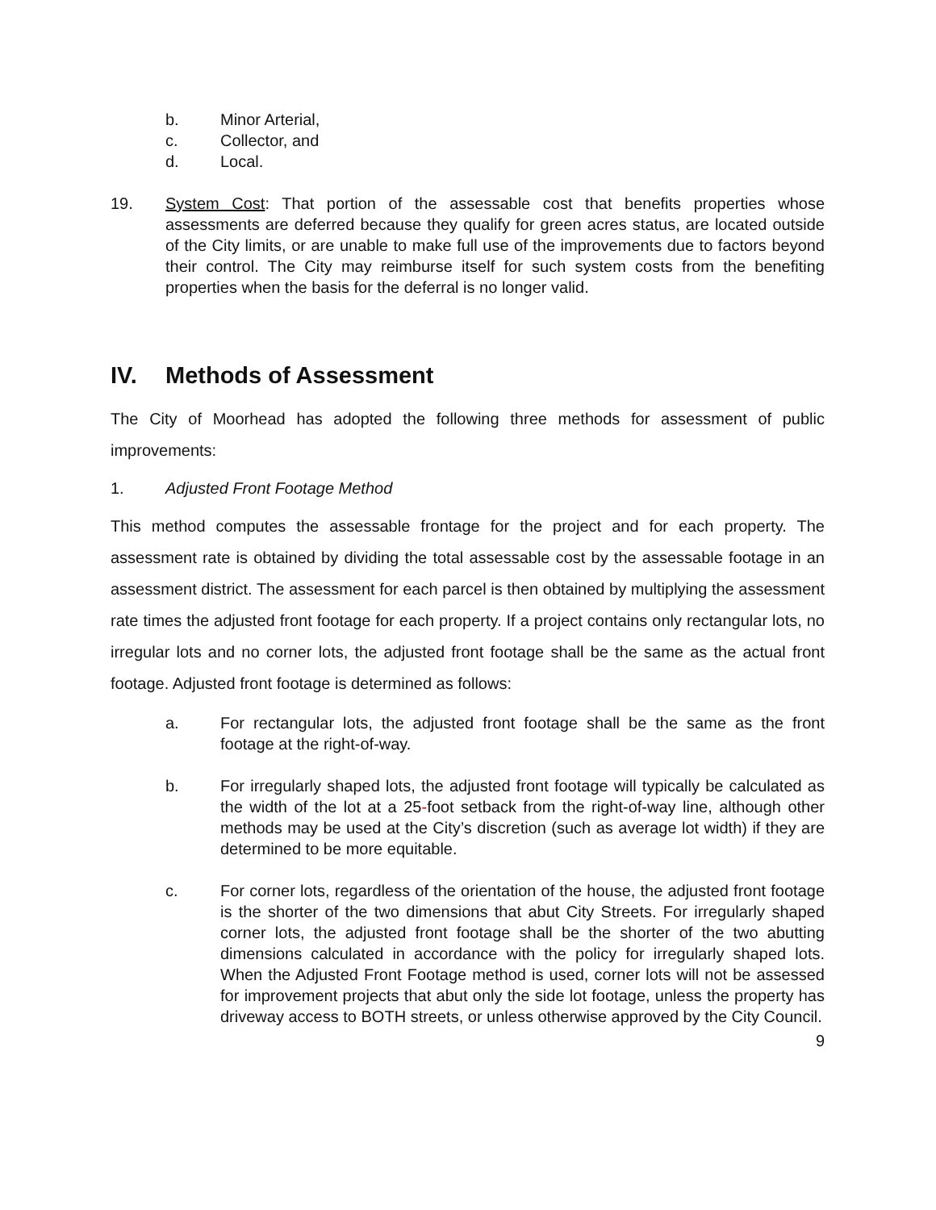b. Minor Arterial,
c. Collector, and
d. Local.
19. System Cost: That portion of the assessable cost that benefits properties whose assessments are deferred because they qualify for green acres status, are located outside of the City limits, or are unable to make full use of the improvements due to factors beyond their control. The City may reimburse itself for such system costs from the benefiting properties when the basis for the deferral is no longer valid.
IV. Methods of Assessment
The City of Moorhead has adopted the following three methods for assessment of public improvements:
1. Adjusted Front Footage Method
This method computes the assessable frontage for the project and for each property. The assessment rate is obtained by dividing the total assessable cost by the assessable footage in an assessment district. The assessment for each parcel is then obtained by multiplying the assessment rate times the adjusted front footage for each property. If a project contains only rectangular lots, no irregular lots and no corner lots, the adjusted front footage shall be the same as the actual front footage. Adjusted front footage is determined as follows:
a. For rectangular lots, the adjusted front footage shall be the same as the front footage at the right-of-way.
b. For irregularly shaped lots, the adjusted front footage will typically be calculated as the width of the lot at a 25-foot setback from the right-of-way line, although other methods may be used at the City’s discretion (such as average lot width) if they are determined to be more equitable.
c. For corner lots, regardless of the orientation of the house, the adjusted front footage is the shorter of the two dimensions that abut City Streets. For irregularly shaped corner lots, the adjusted front footage shall be the shorter of the two abutting dimensions calculated in accordance with the policy for irregularly shaped lots. When the Adjusted Front Footage method is used, corner lots will not be assessed for improvement projects that abut only the side lot footage, unless the property has driveway access to BOTH streets, or unless otherwise approved by the City Council.
9